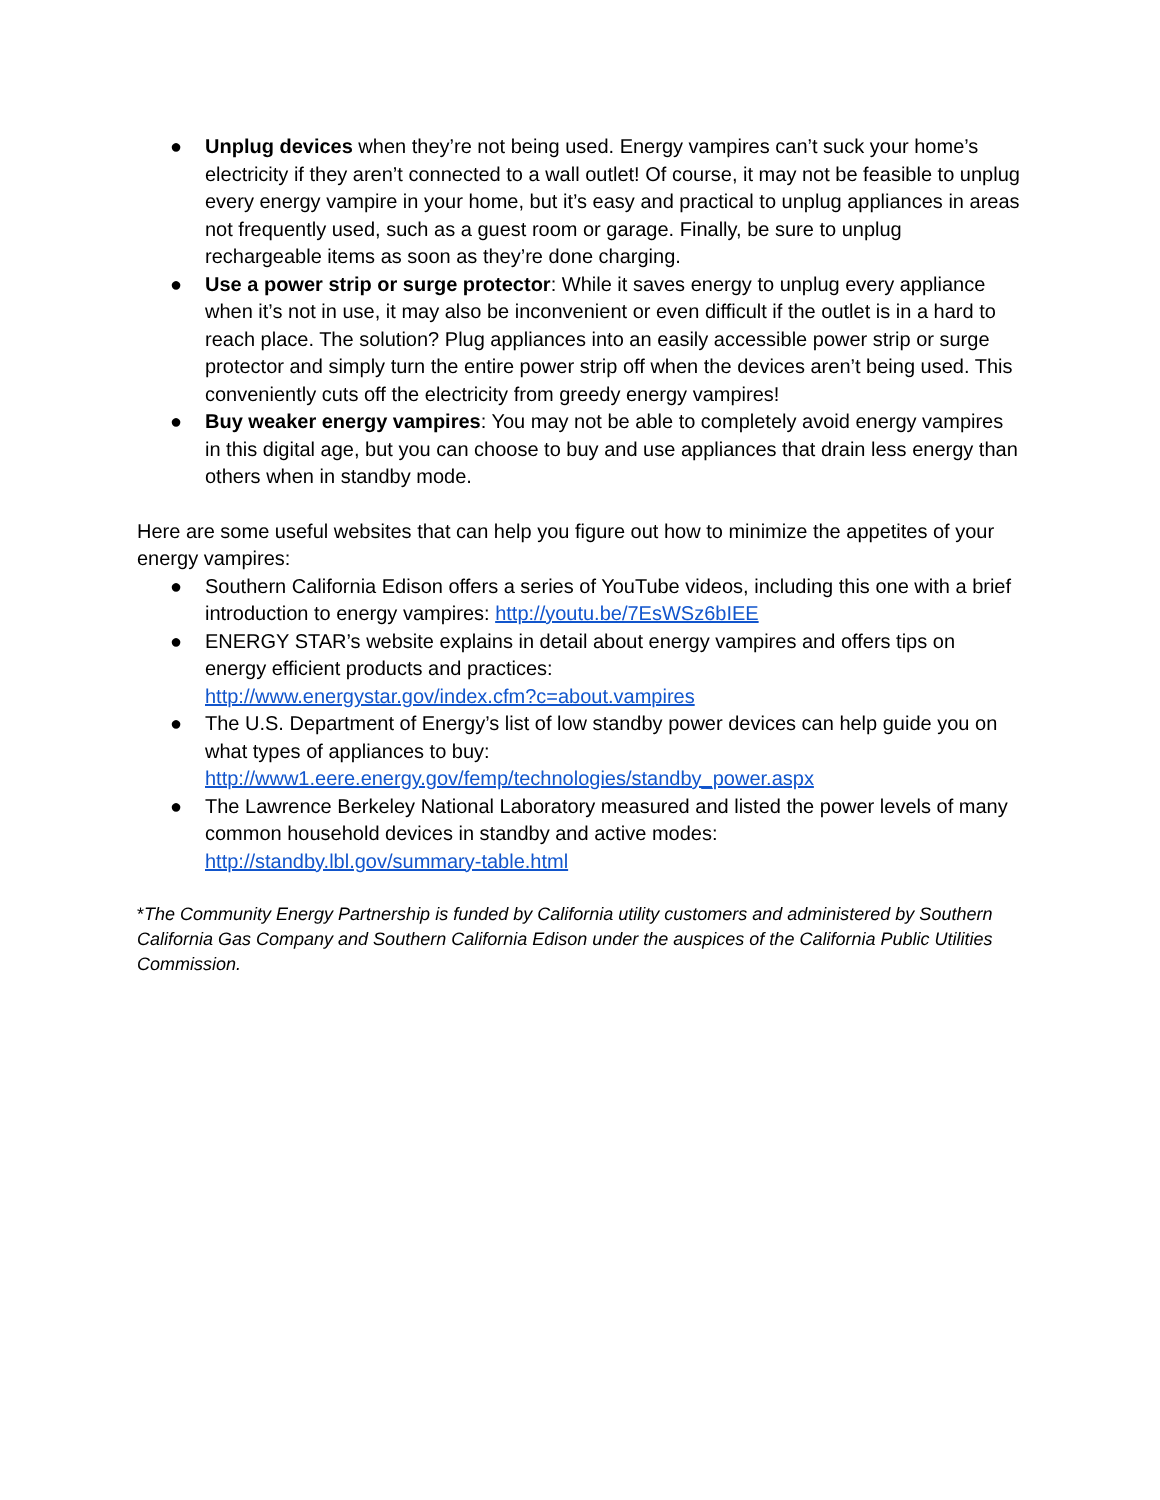● Unplug devices when they’re not being used. Energy vampires can’t suck your home’s electricity if they aren’t connected to a wall outlet! Of course, it may not be feasible to unplug every energy vampire in your home, but it’s easy and practical to unplug appliances in areas not frequently used, such as a guest room or garage. Finally, be sure to unplug rechargeable items as soon as they’re done charging.
● Use a power strip or surge protector: While it saves energy to unplug every appliance when it’s not in use, it may also be inconvenient or even difficult if the outlet is in a hard to reach place. The solution? Plug appliances into an easily accessible power strip or surge protector and simply turn the entire power strip off when the devices aren’t being used. This conveniently cuts off the electricity from greedy energy vampires!
● Buy weaker energy vampires: You may not be able to completely avoid energy vampires in this digital age, but you can choose to buy and use appliances that drain less energy than others when in standby mode.
Here are some useful websites that can help you figure out how to minimize the appetites of your energy vampires:
● Southern California Edison offers a series of YouTube videos, including this one with a brief introduction to energy vampires: http://youtu.be/7EsWSz6bIEE
● ENERGY STAR’s website explains in detail about energy vampires and offers tips on energy efficient products and practices:
http://www.energystar.gov/index.cfm?c=about.vampires
● The U.S. Department of Energy’s list of low standby power devices can help guide you on what types of appliances to buy:
http://www1.eere.energy.gov/femp/technologies/standby_power.aspx
● The Lawrence Berkeley National Laboratory measured and listed the power levels of many common household devices in standby and active modes:
http://standby.lbl.gov/summary-table.html
*The Community Energy Partnership is funded by California utility customers and administered by Southern California Gas Company and Southern California Edison under the auspices of the California Public Utilities Commission.